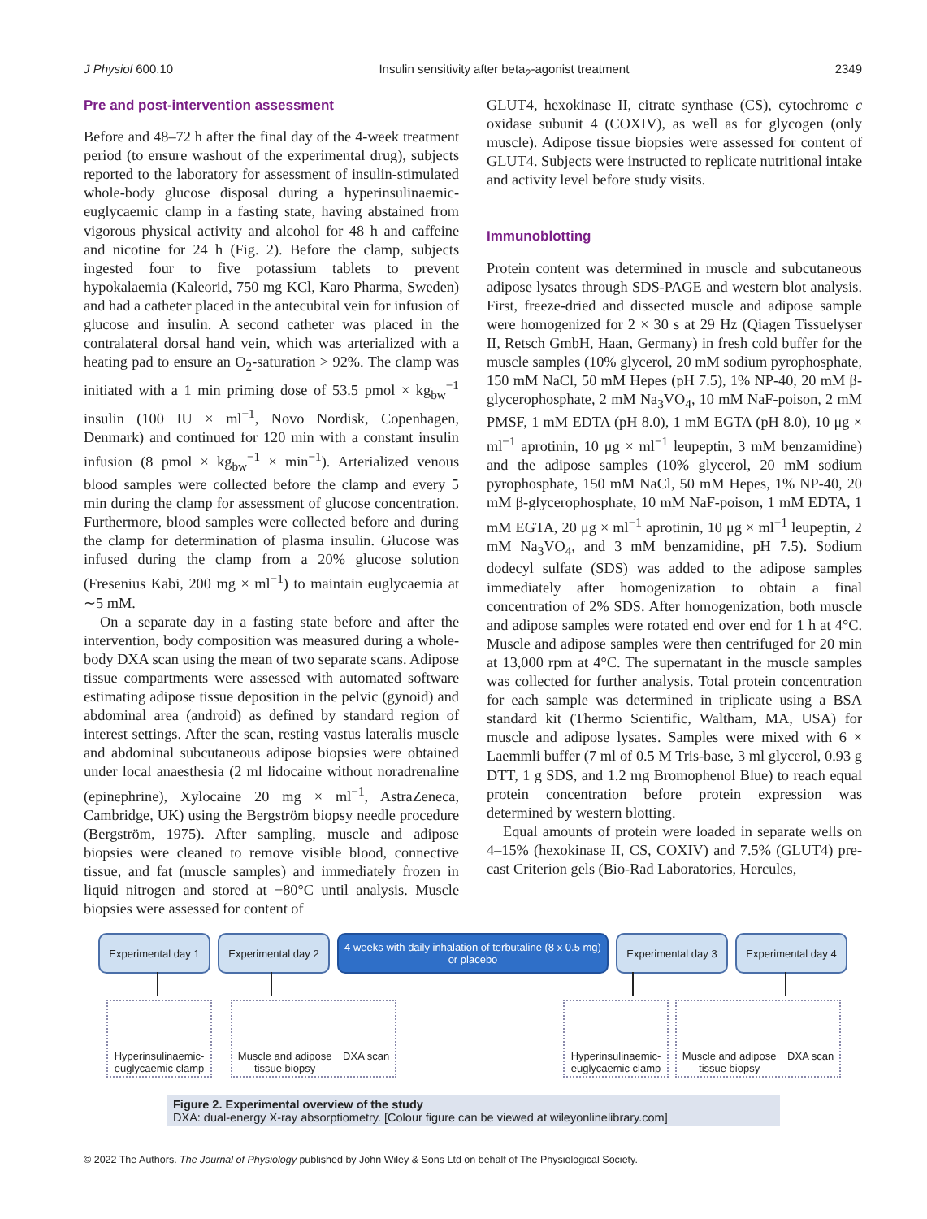J Physiol 600.10 Insulin sensitivity after beta<sub>2</sub>-agonist treatment 2349
Pre and post-intervention assessment
Before and 48–72 h after the final day of the 4-week treatment period (to ensure washout of the experimental drug), subjects reported to the laboratory for assessment of insulin-stimulated whole-body glucose disposal during a hyperinsulinaemic-euglycaemic clamp in a fasting state, having abstained from vigorous physical activity and alcohol for 48 h and caffeine and nicotine for 24 h (Fig. 2). Before the clamp, subjects ingested four to five potassium tablets to prevent hypokalaemia (Kaleorid, 750 mg KCl, Karo Pharma, Sweden) and had a catheter placed in the antecubital vein for infusion of glucose and insulin. A second catheter was placed in the contralateral dorsal hand vein, which was arterialized with a heating pad to ensure an O<sub>2</sub>-saturation > 92%. The clamp was initiated with a 1 min priming dose of 53.5 pmol × kg<sub>bw</sub><sup>−1</sup> insulin (100 IU × ml<sup>−1</sup>, Novo Nordisk, Copenhagen, Denmark) and continued for 120 min with a constant insulin infusion (8 pmol × kg<sub>bw</sub><sup>−1</sup> × min<sup>−1</sup>). Arterialized venous blood samples were collected before the clamp and every 5 min during the clamp for assessment of glucose concentration. Furthermore, blood samples were collected before and during the clamp for determination of plasma insulin. Glucose was infused during the clamp from a 20% glucose solution (Fresenius Kabi, 200 mg × ml<sup>−1</sup>) to maintain euglycaemia at ∼5 mM.
On a separate day in a fasting state before and after the intervention, body composition was measured during a whole-body DXA scan using the mean of two separate scans. Adipose tissue compartments were assessed with automated software estimating adipose tissue deposition in the pelvic (gynoid) and abdominal area (android) as defined by standard region of interest settings. After the scan, resting vastus lateralis muscle and abdominal subcutaneous adipose biopsies were obtained under local anaesthesia (2 ml lidocaine without noradrenaline (epinephrine), Xylocaine 20 mg × ml<sup>−1</sup>, AstraZeneca, Cambridge, UK) using the Bergström biopsy needle procedure (Bergström, 1975). After sampling, muscle and adipose biopsies were cleaned to remove visible blood, connective tissue, and fat (muscle samples) and immediately frozen in liquid nitrogen and stored at −80°C until analysis. Muscle biopsies were assessed for content of
GLUT4, hexokinase II, citrate synthase (CS), cytochrome c oxidase subunit 4 (COXIV), as well as for glycogen (only muscle). Adipose tissue biopsies were assessed for content of GLUT4. Subjects were instructed to replicate nutritional intake and activity level before study visits.
Immunoblotting
Protein content was determined in muscle and subcutaneous adipose lysates through SDS-PAGE and western blot analysis. First, freeze-dried and dissected muscle and adipose sample were homogenized for 2 × 30 s at 29 Hz (Qiagen Tissuelyser II, Retsch GmbH, Haan, Germany) in fresh cold buffer for the muscle samples (10% glycerol, 20 mM sodium pyrophosphate, 150 mM NaCl, 50 mM Hepes (pH 7.5), 1% NP-40, 20 mM β-glycerophosphate, 2 mM Na<sub>3</sub>VO<sub>4</sub>, 10 mM NaF-poison, 2 mM PMSF, 1 mM EDTA (pH 8.0), 1 mM EGTA (pH 8.0), 10 μg × ml<sup>−1</sup> aprotinin, 10 μg × ml<sup>−1</sup> leupeptin, 3 mM benzamidine) and the adipose samples (10% glycerol, 20 mM sodium pyrophosphate, 150 mM NaCl, 50 mM Hepes, 1% NP-40, 20 mM β-glycerophosphate, 10 mM NaF-poison, 1 mM EDTA, 1 mM EGTA, 20 μg × ml<sup>−1</sup> aprotinin, 10 μg × ml<sup>−1</sup> leupeptin, 2 mM Na<sub>3</sub>VO<sub>4</sub>, and 3 mM benzamidine, pH 7.5). Sodium dodecyl sulfate (SDS) was added to the adipose samples immediately after homogenization to obtain a final concentration of 2% SDS. After homogenization, both muscle and adipose samples were rotated end over end for 1 h at 4°C. Muscle and adipose samples were then centrifuged for 20 min at 13,000 rpm at 4°C. The supernatant in the muscle samples was collected for further analysis. Total protein concentration for each sample was determined in triplicate using a BSA standard kit (Thermo Scientific, Waltham, MA, USA) for muscle and adipose lysates. Samples were mixed with 6 × Laemmli buffer (7 ml of 0.5 M Tris-base, 3 ml glycerol, 0.93 g DTT, 1 g SDS, and 1.2 mg Bromophenol Blue) to reach equal protein concentration before protein expression was determined by western blotting.
Equal amounts of protein were loaded in separate wells on 4–15% (hexokinase II, CS, COXIV) and 7.5% (GLUT4) pre-cast Criterion gels (Bio-Rad Laboratories, Hercules,
Experimental day 1
Experimental day 2
4 weeks with daily inhalation of terbutaline (8 x 0.5 mg) or placebo
Experimental day 3
Experimental day 4
Hyperinsulinaemic-
euglycaemic clamp
Muscle and adipose
tissue biopsy DXA scan
Hyperinsulinaemic-
euglycaemic clamp
Muscle and adipose
tissue biopsy DXA scan
Figure 2. Experimental overview of the study
DXA: dual-energy X-ray absorptiometry. [Colour figure can be viewed at wileyonlinelibrary.com]
© 2022 The Authors. The Journal of Physiology published by John Wiley & Sons Ltd on behalf of The Physiological Society.